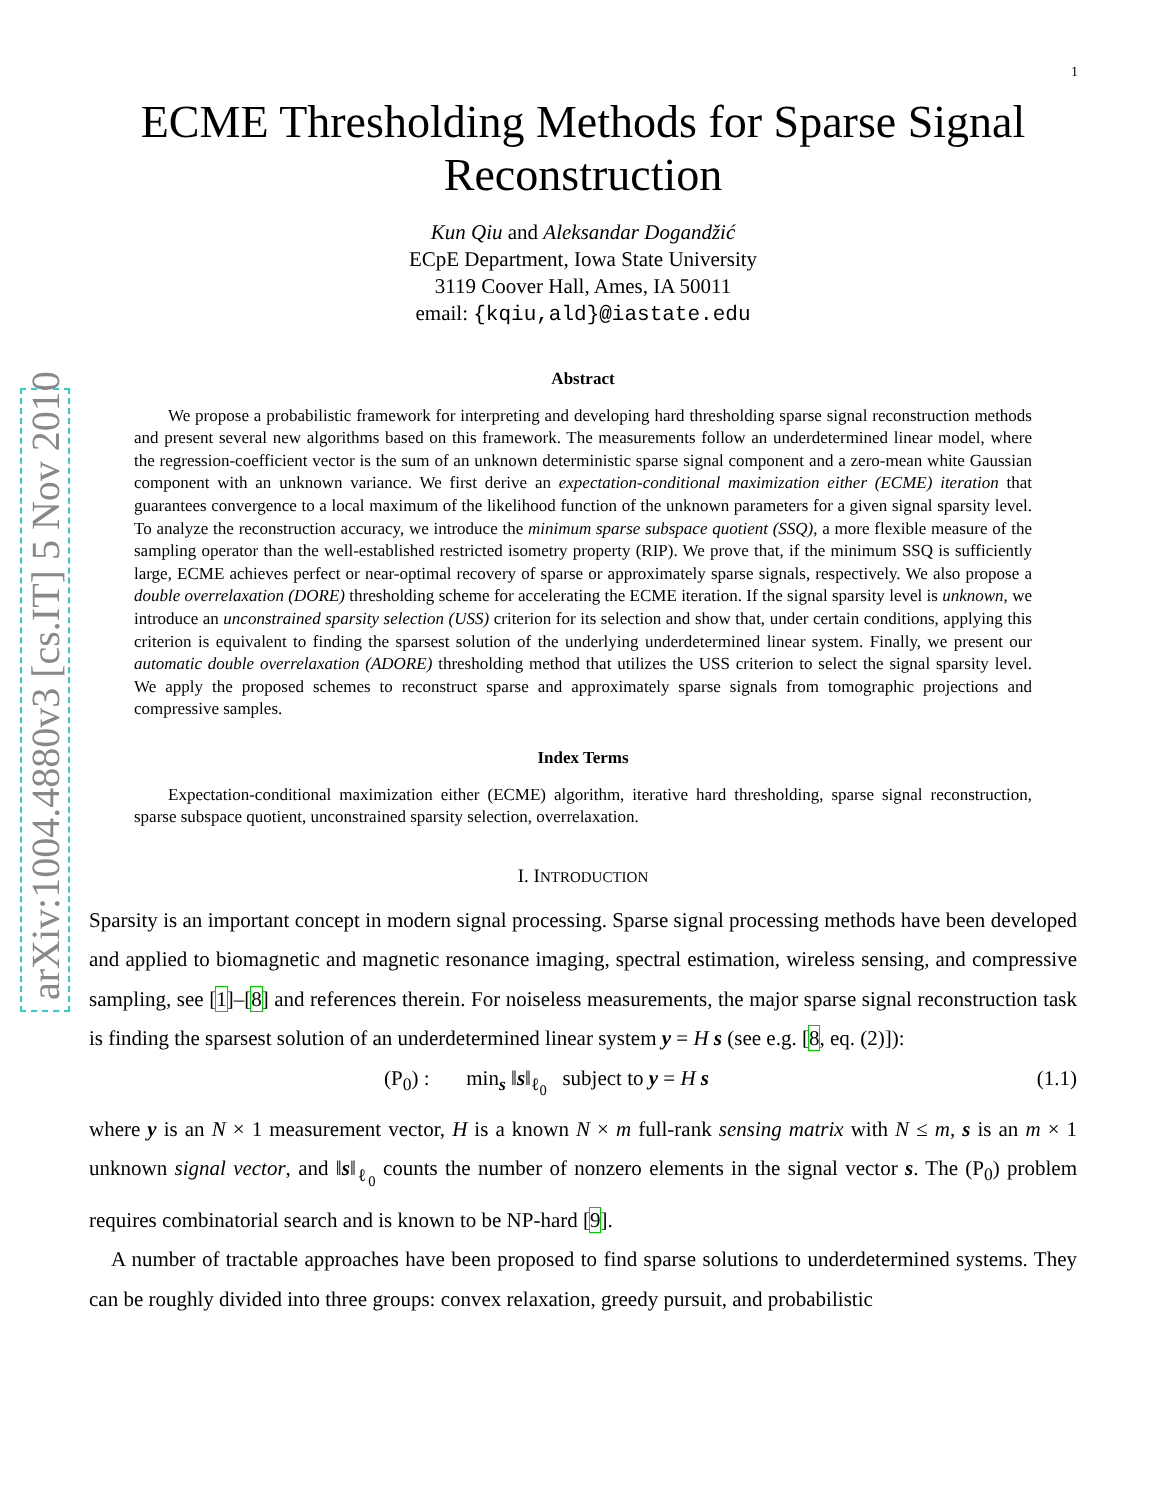1
arXiv:1004.4880v3 [cs.IT] 5 Nov 2010
ECME Thresholding Methods for Sparse Signal Reconstruction
Kun Qiu and Aleksandar Dogandžić
ECpE Department, Iowa State University
3119 Coover Hall, Ames, IA 50011
email: {kqiu,ald}@iastate.edu
Abstract
We propose a probabilistic framework for interpreting and developing hard thresholding sparse signal reconstruction methods and present several new algorithms based on this framework. The measurements follow an underdetermined linear model, where the regression-coefficient vector is the sum of an unknown deterministic sparse signal component and a zero-mean white Gaussian component with an unknown variance. We first derive an expectation-conditional maximization either (ECME) iteration that guarantees convergence to a local maximum of the likelihood function of the unknown parameters for a given signal sparsity level. To analyze the reconstruction accuracy, we introduce the minimum sparse subspace quotient (SSQ), a more flexible measure of the sampling operator than the well-established restricted isometry property (RIP). We prove that, if the minimum SSQ is sufficiently large, ECME achieves perfect or near-optimal recovery of sparse or approximately sparse signals, respectively. We also propose a double overrelaxation (DORE) thresholding scheme for accelerating the ECME iteration. If the signal sparsity level is unknown, we introduce an unconstrained sparsity selection (USS) criterion for its selection and show that, under certain conditions, applying this criterion is equivalent to finding the sparsest solution of the underlying underdetermined linear system. Finally, we present our automatic double overrelaxation (ADORE) thresholding method that utilizes the USS criterion to select the signal sparsity level. We apply the proposed schemes to reconstruct sparse and approximately sparse signals from tomographic projections and compressive samples.
Index Terms
Expectation-conditional maximization either (ECME) algorithm, iterative hard thresholding, sparse signal reconstruction, sparse subspace quotient, unconstrained sparsity selection, overrelaxation.
I. INTRODUCTION
Sparsity is an important concept in modern signal processing. Sparse signal processing methods have been developed and applied to biomagnetic and magnetic resonance imaging, spectral estimation, wireless sensing, and compressive sampling, see [1]–[8] and references therein. For noiseless measurements, the major sparse signal reconstruction task is finding the sparsest solution of an underdetermined linear system y = H s (see e.g. [8, eq. (2)]):
(P<sub>0</sub>) : min<sub>s</sub> ‖s‖<sub>ℓ<sub>0</sub></sub> subject to y = H s (1.1)
where y is an N × 1 measurement vector, H is a known N × m full-rank sensing matrix with N ≤ m, s is an m × 1 unknown signal vector, and ‖s‖<sub>ℓ<sub>0</sub></sub> counts the number of nonzero elements in the signal vector s. The (P<sub>0</sub>) problem requires combinatorial search and is known to be NP-hard [9].
A number of tractable approaches have been proposed to find sparse solutions to underdetermined systems. They can be roughly divided into three groups: convex relaxation, greedy pursuit, and probabilistic